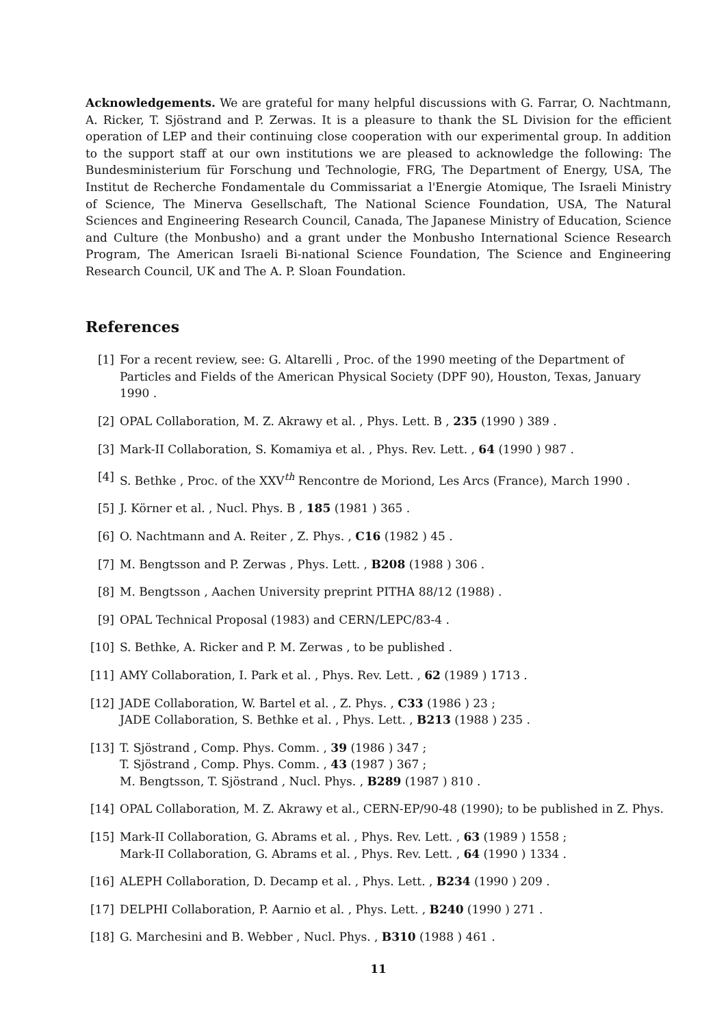Acknowledgements. We are grateful for many helpful discussions with G. Farrar, O. Nachtmann, A. Ricker, T. Sjöstrand and P. Zerwas. It is a pleasure to thank the SL Division for the efficient operation of LEP and their continuing close cooperation with our experimental group. In addition to the support staff at our own institutions we are pleased to acknowledge the following: The Bundesministerium für Forschung und Technologie, FRG, The Department of Energy, USA, The Institut de Recherche Fondamentale du Commissariat a l'Energie Atomique, The Israeli Ministry of Science, The Minerva Gesellschaft, The National Science Foundation, USA, The Natural Sciences and Engineering Research Council, Canada, The Japanese Ministry of Education, Science and Culture (the Monbusho) and a grant under the Monbusho International Science Research Program, The American Israeli Bi-national Science Foundation, The Science and Engineering Research Council, UK and The A. P. Sloan Foundation.
References
[1] For a recent review, see: G. Altarelli , Proc. of the 1990 meeting of the Department of Particles and Fields of the American Physical Society (DPF 90), Houston, Texas, January 1990 .
[2] OPAL Collaboration, M. Z. Akrawy et al. , Phys. Lett. B , 235 (1990 ) 389 .
[3] Mark-II Collaboration, S. Komamiya et al. , Phys. Rev. Lett. , 64 (1990 ) 987 .
[4] S. Bethke , Proc. of the XXV<sup>th</sup> Rencontre de Moriond, Les Arcs (France), March 1990 .
[5] J. Körner et al. , Nucl. Phys. B , 185 (1981 ) 365 .
[6] O. Nachtmann and A. Reiter , Z. Phys. , C16 (1982 ) 45 .
[7] M. Bengtsson and P. Zerwas , Phys. Lett. , B208 (1988 ) 306 .
[8] M. Bengtsson , Aachen University preprint PITHA 88/12 (1988) .
[9] OPAL Technical Proposal (1983) and CERN/LEPC/83-4 .
[10] S. Bethke, A. Ricker and P. M. Zerwas , to be published .
[11] AMY Collaboration, I. Park et al. , Phys. Rev. Lett. , 62 (1989 ) 1713 .
[12] JADE Collaboration, W. Bartel et al. , Z. Phys. , C33 (1986 ) 23 ;
JADE Collaboration, S. Bethke et al. , Phys. Lett. , B213 (1988 ) 235 .
[13] T. Sjöstrand , Comp. Phys. Comm. , 39 (1986 ) 347 ;
T. Sjöstrand , Comp. Phys. Comm. , 43 (1987 ) 367 ;
M. Bengtsson, T. Sjöstrand , Nucl. Phys. , B289 (1987 ) 810 .
[14] OPAL Collaboration, M. Z. Akrawy et al., CERN-EP/90-48 (1990); to be published in Z. Phys.
[15] Mark-II Collaboration, G. Abrams et al. , Phys. Rev. Lett. , 63 (1989 ) 1558 ;
Mark-II Collaboration, G. Abrams et al. , Phys. Rev. Lett. , 64 (1990 ) 1334 .
[16] ALEPH Collaboration, D. Decamp et al. , Phys. Lett. , B234 (1990 ) 209 .
[17] DELPHI Collaboration, P. Aarnio et al. , Phys. Lett. , B240 (1990 ) 271 .
[18] G. Marchesini and B. Webber , Nucl. Phys. , B310 (1988 ) 461 .
11